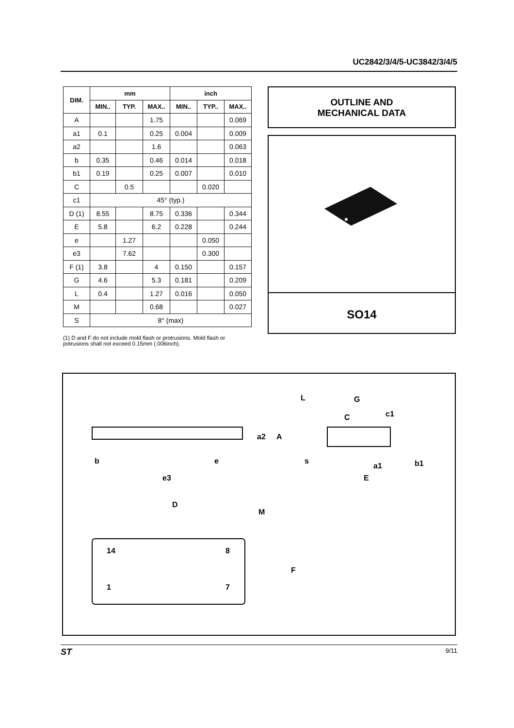UC2842/3/4/5-UC3842/3/4/5
| DIM. | mm | | | inch | | |
| --- | --- | --- | --- | --- | --- | --- |
| | MIN.. | TYP. | MAX.. | MIN.. | TYP.. | MAX.. |
| A | | | 1.75 | | | 0.069 |
| a1 | 0.1 | | 0.25 | 0.004 | | 0.009 |
| a2 | | | 1.6 | | | 0.063 |
| b | 0.35 | | 0.46 | 0.014 | | 0.018 |
| b1 | 0.19 | | 0.25 | 0.007 | | 0.010 |
| C | | 0.5 | | | 0.020 | |
| c1 | 45° (typ.) | | | | | |
| D (1) | 8.55 | | 8.75 | 0.336 | | 0.344 |
| E | 5.8 | | 6.2 | 0.228 | | 0.244 |
| e | | 1.27 | | | 0.050 | |
| e3 | | 7.62 | | | 0.300 | |
| F (1) | 3.8 | | 4 | 0.150 | | 0.157 |
| G | 4.6 | | 5.3 | 0.181 | | 0.209 |
| L | 0.4 | | 1.27 | 0.016 | | 0.050 |
| M | | | 0.68 | | | 0.027 |
| S | 8° (max) | | | | | |
(1) D and F do not include mold flash or protrusions. Mold flash or potrusions shall not exceed 0.15mm (.006inch).
OUTLINE AND
MECHANICAL DATA
SO14
b
e
e3
D
M
F
14
8
1
7
a2
A
L
G
C
c1
s
a1
E
b1
ST 9/11